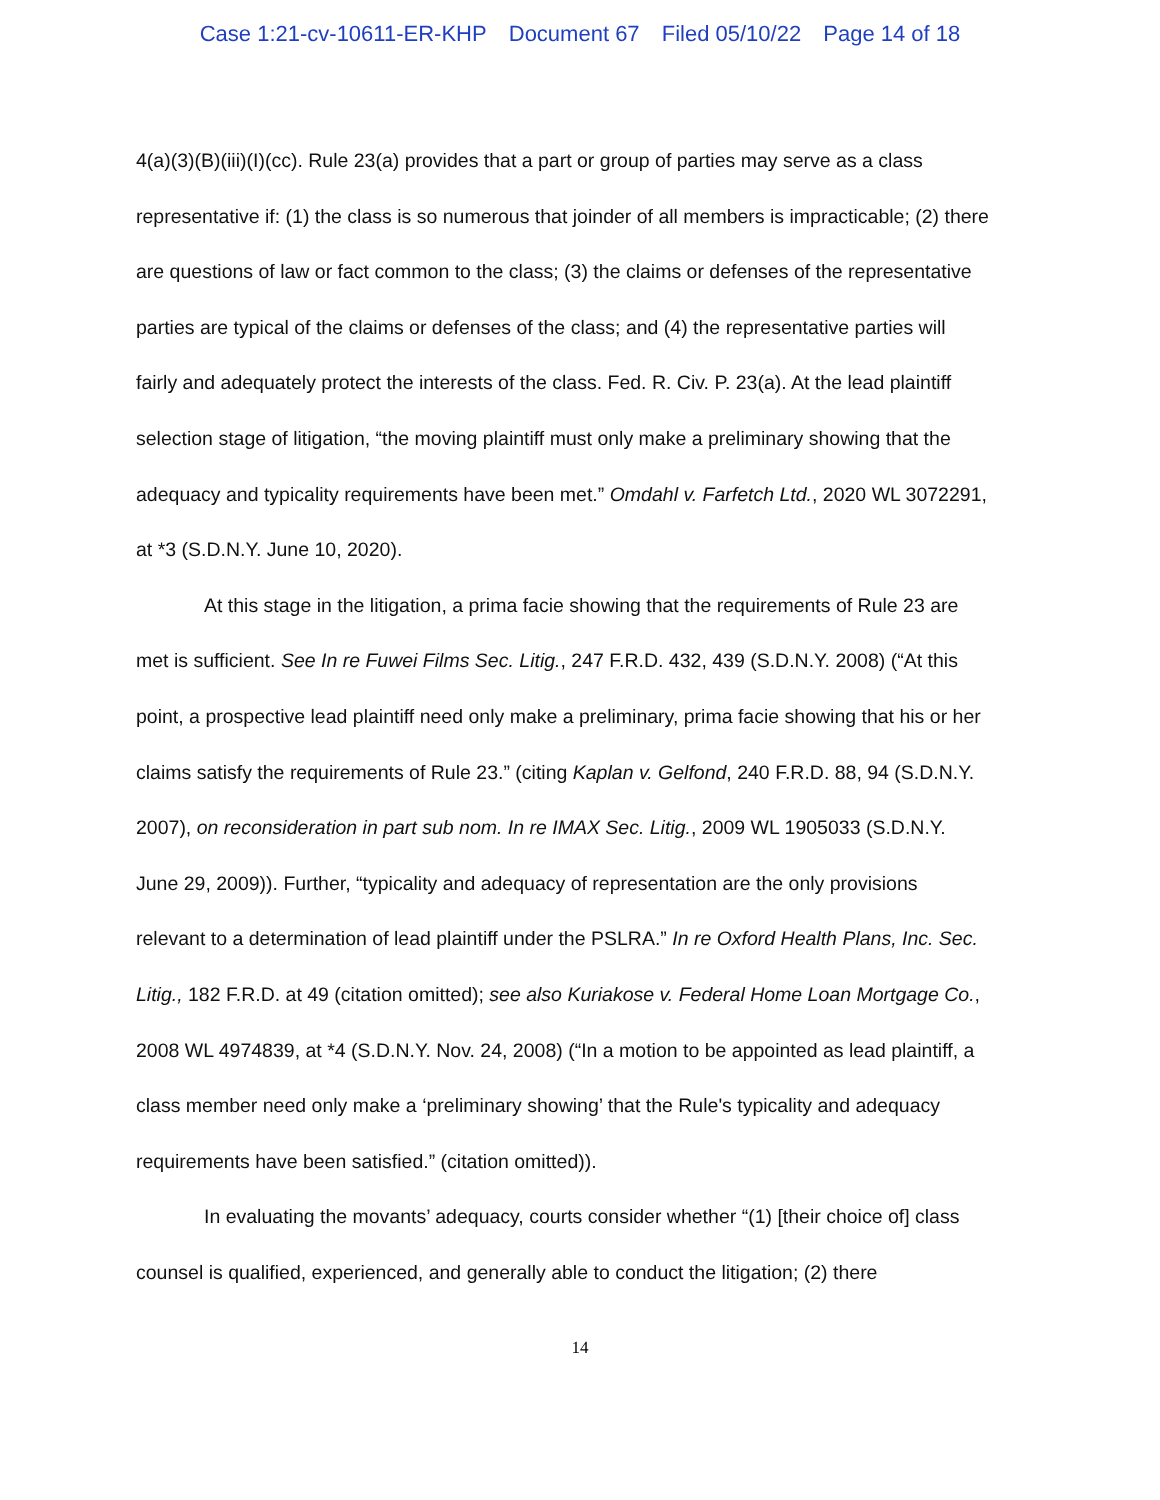Case 1:21-cv-10611-ER-KHP Document 67 Filed 05/10/22 Page 14 of 18
4(a)(3)(B)(iii)(I)(cc). Rule 23(a) provides that a part or group of parties may serve as a class representative if: (1) the class is so numerous that joinder of all members is impracticable; (2) there are questions of law or fact common to the class; (3) the claims or defenses of the representative parties are typical of the claims or defenses of the class; and (4) the representative parties will fairly and adequately protect the interests of the class. Fed. R. Civ. P. 23(a). At the lead plaintiff selection stage of litigation, “the moving plaintiff must only make a preliminary showing that the adequacy and typicality requirements have been met.” Omdahl v. Farfetch Ltd., 2020 WL 3072291, at *3 (S.D.N.Y. June 10, 2020).
At this stage in the litigation, a prima facie showing that the requirements of Rule 23 are met is sufficient. See In re Fuwei Films Sec. Litig., 247 F.R.D. 432, 439 (S.D.N.Y. 2008) (“At this point, a prospective lead plaintiff need only make a preliminary, prima facie showing that his or her claims satisfy the requirements of Rule 23.” (citing Kaplan v. Gelfond, 240 F.R.D. 88, 94 (S.D.N.Y. 2007), on reconsideration in part sub nom. In re IMAX Sec. Litig., 2009 WL 1905033 (S.D.N.Y. June 29, 2009)). Further, “typicality and adequacy of representation are the only provisions relevant to a determination of lead plaintiff under the PSLRA.” In re Oxford Health Plans, Inc. Sec. Litig., 182 F.R.D. at 49 (citation omitted); see also Kuriakose v. Federal Home Loan Mortgage Co., 2008 WL 4974839, at *4 (S.D.N.Y. Nov. 24, 2008) (“In a motion to be appointed as lead plaintiff, a class member need only make a ‘preliminary showing’ that the Rule's typicality and adequacy requirements have been satisfied.” (citation omitted)).
In evaluating the movants’ adequacy, courts consider whether “(1) [their choice of] class counsel is qualified, experienced, and generally able to conduct the litigation; (2) there
14